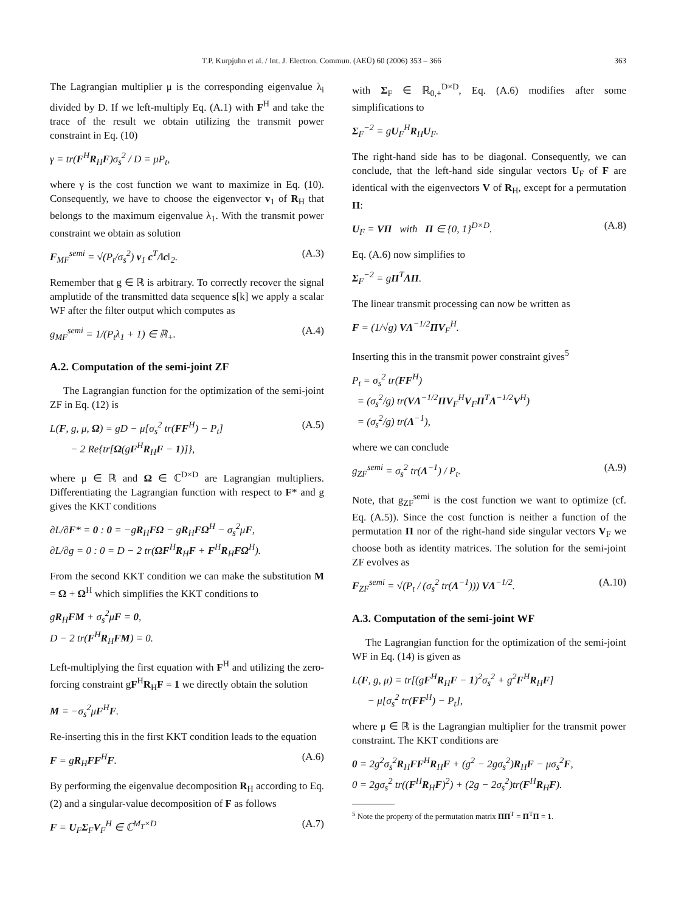T.P. Kurpjuhn et al. / Int. J. Electron. Commun. (AEÜ) 60 (2006) 353 – 366 363
The Lagrangian multiplier μ is the corresponding eigenvalue λ<sub>i</sub> divided by D. If we left-multiply Eq. (A.1) with F<sup>H</sup> and take the trace of the result we obtain utilizing the transmit power constraint in Eq. (10)
γ = tr(F<sup>H</sup>R<sub>H</sub>F)σ<sub>s</sub><sup>2</sup> / D = μP<sub>t</sub>,
where γ is the cost function we want to maximize in Eq. (10). Consequently, we have to choose the eigenvector v<sub>1</sub> of R<sub>H</sub> that belongs to the maximum eigenvalue λ<sub>1</sub>. With the transmit power constraint we obtain as solution
F<sub>MF</sub><sup>semi</sup> = √(P<sub>t</sub>/σ<sub>s</sub><sup>2</sup>) v<sub>1</sub> c<sup>T</sup>/‖c‖<sub>2</sub>. (A.3)
Remember that g ∈ ℝ is arbitrary. To correctly recover the signal amplutide of the transmitted data sequence s[k] we apply a scalar WF after the filter output which computes as
g<sub>MF</sub><sup>semi</sup> = 1/(P<sub>t</sub>λ<sub>1</sub> + 1) ∈ ℝ<sub>+</sub>. (A.4)
A.2. Computation of the semi-joint ZF
The Lagrangian function for the optimization of the semi-joint ZF in Eq. (12) is
L(F, g, μ, Ω) = gD − μ[σ<sub>s</sub><sup>2</sup> tr(FF<sup>H</sup>) − P<sub>t</sub>]
− 2 Re{tr[Ω(gF<sup>H</sup>R<sub>H</sub>F − 1)]}, (A.5)
where μ ∈ ℝ and Ω ∈ ℂ<sup>D×D</sup> are Lagrangian multipliers. Differentiating the Lagrangian function with respect to F* and g gives the KKT conditions
∂L/∂F* = 0 : 0 = −gR<sub>H</sub>FΩ − gR<sub>H</sub>FΩ<sup>H</sup> − σ<sub>s</sub><sup>2</sup>μF,
∂L/∂g = 0 : 0 = D − 2 tr(ΩF<sup>H</sup>R<sub>H</sub>F + F<sup>H</sup>R<sub>H</sub>FΩ<sup>H</sup>).
From the second KKT condition we can make the substitution M = Ω + Ω<sup>H</sup> which simplifies the KKT conditions to
gR<sub>H</sub>FM + σ<sub>s</sub><sup>2</sup>μF = 0,
D − 2 tr(F<sup>H</sup>R<sub>H</sub>FM) = 0.
Left-multiplying the first equation with F<sup>H</sup> and utilizing the zero-forcing constraint gF<sup>H</sup>R<sub>H</sub>F = 1 we directly obtain the solution
M = −σ<sub>s</sub><sup>2</sup>μF<sup>H</sup>F.
Re-inserting this in the first KKT condition leads to the equation
F = gR<sub>H</sub>FF<sup>H</sup>F. (A.6)
By performing the eigenvalue decomposition R<sub>H</sub> according to Eq. (2) and a singular-value decomposition of F as follows
F = U<sub>F</sub>Σ<sub>F</sub>V<sub>F</sub><sup>H</sup> ∈ ℂ<sup>M<sub>T</sub>×D</sup> (A.7)
with Σ<sub>F</sub> ∈ ℝ<sub>0,+</sub><sup>D×D</sup>, Eq. (A.6) modifies after some simplifications to
Σ<sub>F</sub><sup>−2</sup> = gU<sub>F</sub><sup>H</sup>R<sub>H</sub>U<sub>F</sub>.
The right-hand side has to be diagonal. Consequently, we can conclude, that the left-hand side singular vectors U<sub>F</sub> of F are identical with the eigenvectors V of R<sub>H</sub>, except for a permutation Π:
U<sub>F</sub> = VΠ with Π ∈ {0, 1}<sup>D×D</sup>. (A.8)
Eq. (A.6) now simplifies to
Σ<sub>F</sub><sup>−2</sup> = gΠ<sup>T</sup>ΛΠ.
The linear transmit processing can now be written as
F = (1/√g) VΛ<sup>−1/2</sup>ΠV<sub>F</sub><sup>H</sup>.
Inserting this in the transmit power constraint gives<sup>5</sup>
P<sub>t</sub> = σ<sub>s</sub><sup>2</sup> tr(FF<sup>H</sup>)
= (σ<sub>s</sub><sup>2</sup>/g) tr(VΛ<sup>−1/2</sup>ΠV<sub>F</sub><sup>H</sup>V<sub>F</sub>Π<sup>T</sup>Λ<sup>−1/2</sup>V<sup>H</sup>)
= (σ<sub>s</sub><sup>2</sup>/g) tr(Λ<sup>−1</sup>),
where we can conclude
g<sub>ZF</sub><sup>semi</sup> = σ<sub>s</sub><sup>2</sup> tr(Λ<sup>−1</sup>) / P<sub>t</sub>. (A.9)
Note, that g<sub>ZF</sub><sup>semi</sup> is the cost function we want to optimize (cf. Eq. (A.5)). Since the cost function is neither a function of the permutation Π nor of the right-hand side singular vectors V<sub>F</sub> we choose both as identity matrices. The solution for the semi-joint ZF evolves as
F<sub>ZF</sub><sup>semi</sup> = √(P<sub>t</sub> / (σ<sub>s</sub><sup>2</sup> tr(Λ<sup>−1</sup>))) VΛ<sup>−1/2</sup>. (A.10)
A.3. Computation of the semi-joint WF
The Lagrangian function for the optimization of the semi-joint WF in Eq. (14) is given as
L(F, g, μ) = tr[(gF<sup>H</sup>R<sub>H</sub>F − 1)<sup>2</sup>σ<sub>s</sub><sup>2</sup> + g<sup>2</sup>F<sup>H</sup>R<sub>H</sub>F]
− μ[σ<sub>s</sub><sup>2</sup> tr(FF<sup>H</sup>) − P<sub>t</sub>],
where μ ∈ ℝ is the Lagrangian multiplier for the transmit power constraint. The KKT conditions are
0 = 2g<sup>2</sup>σ<sub>s</sub><sup>2</sup>R<sub>H</sub>FF<sup>H</sup>R<sub>H</sub>F + (g<sup>2</sup> − 2gσ<sub>s</sub><sup>2</sup>)R<sub>H</sub>F − μσ<sub>s</sub><sup>2</sup>F,
0 = 2gσ<sub>s</sub><sup>2</sup> tr((F<sup>H</sup>R<sub>H</sub>F)<sup>2</sup>) + (2g − 2σ<sub>s</sub><sup>2</sup>)tr(F<sup>H</sup>R<sub>H</sub>F).
<sup>5</sup> Note the property of the permutation matrix ΠΠ<sup>T</sup> = Π<sup>T</sup>Π = 1.